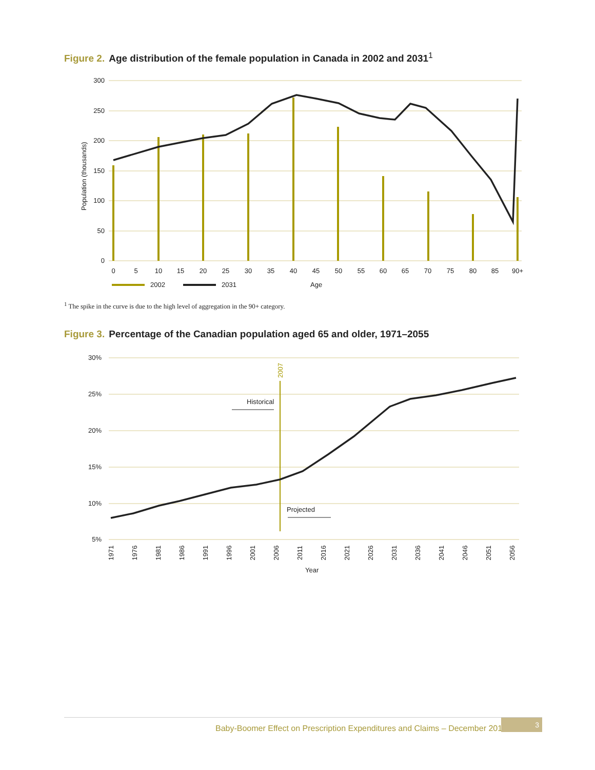Figure 2. Age distribution of the female population in Canada in 2002 and 2031<sup>1</sup>
300
250
200
150
100
50
0
Population (thousands)
0
5
10
15
20
25
30
35
40
45
50
55
60
65
70
75
80
85
90+
2002
2031
Age
<sup>1</sup> The spike in the curve is due to the high level of aggregation in the 90+ category.
Figure 3. Percentage of the Canadian population aged 65 and older, 1971–2055
30%
25%
20%
15%
10%
5%
2007
Historical
Projected
1971
1976
1981
1986
1991
1996
2001
2006
2011
2016
2021
2026
2031
2036
2041
2046
2051
2056
Year
Baby-Boomer Effect on Prescription Expenditures and Claims – December 2010
3